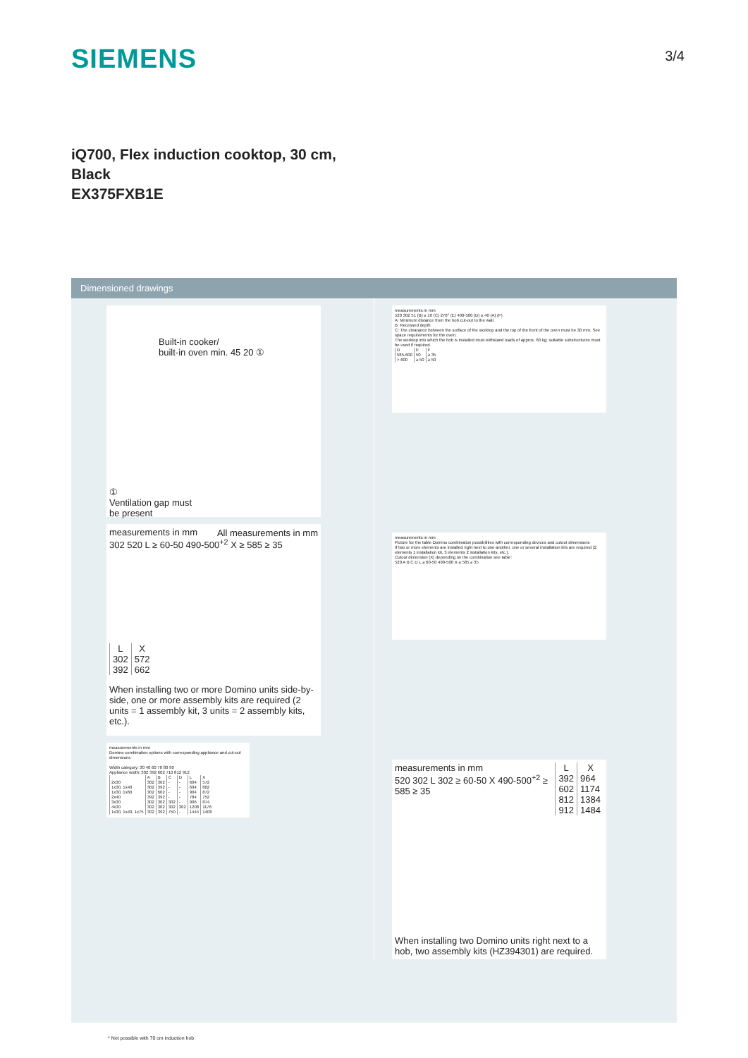SIEMENS
3/4
iQ700, Flex induction cooktop, 30 cm,
Black
EX375FXB1E
Dimensioned drawings
Built-in cooker/
built-in oven min. 45 20 ①
①
Ventilation gap must
be present
All measurements in mm
measurements in mm
302 520 L ≥ 60-50 490-500<sup>+2</sup> X ≥ 585 ≥ 35
| L | X |
| --- | --- |
| 302 | 572 |
| 392 | 662 |
When installing two or more Domino units side-by-side, one or more assembly kits are required (2 units = 1 assembly kit, 3 units = 2 assembly kits, etc.).
measurements in mm
Domino combination options with corresponding appliance and cut-out dimensions
Width category: 30 40 60 70 80 90
Appliance width: 302 392 602 710 812 912
| | A | B | C | D | L | X |
| 2x30 | 302 | 302 | - | - | 604 | 572 |
| 1x30, 1x40 | 302 | 392 | - | - | 694 | 662 |
| 1x30, 1x60 | 302 | 602 | - | - | 904 | 872 |
| 2x40 | 392 | 392 | - | - | 784 | 752 |
| 3x30 | 302 | 302 | 302 | - | 906 | 874 |
| 4x30 | 302 | 302 | 302 | 302 | 1208 | 1176 |
| 1x30, 1x40, 1x75 | 302 | 392 | 750 | - | 1444 | 1408 |
measurements in mm
520 302 51 (B) ≥ 16 (C) 270° (E) 490-500 (D) ≥ 40 (A) (F)
A: Minimum distance from the hob cut-out to the wall.
B: Recessed depth
C: The clearance between the surface of the worktop and the top of the front of the oven must be 30 mm. See space requirements for the oven.
The worktop into which the hob is installed must withstand loads of approx. 60 kg; suitable substructures must be used if required.
| D | E | F |
| 585-600 | 50 | ≥ 35 |
| > 600 | ≥ 50 | ≥ 50 |
measurements in mm
Picture for the table Domino combination possibilities with corresponding devices and cutout dimensions
If two or more elements are installed right next to one another, one or several installation kits are required (2 elements 1 installation kit, 3 elements 2 installation kits, etc.).
Cutout dimension (X) depending on the combination see table:
520 A B C D L ≥ 60-50 490-500 X ≥ 585 ≥ 35
measurements in mm
| L | X |
| --- | --- |
| 392 | 964 |
| 602 | 1174 |
| 812 | 1384 |
| 912 | 1484 |
520 302 L 302 ≥ 60-50 X 490-500<sup>+2</sup> ≥ 585 ≥ 35
When installing two Domino units right next to a hob, two assembly kits (HZ394301) are required.
* Not possible with 70 cm induction hob